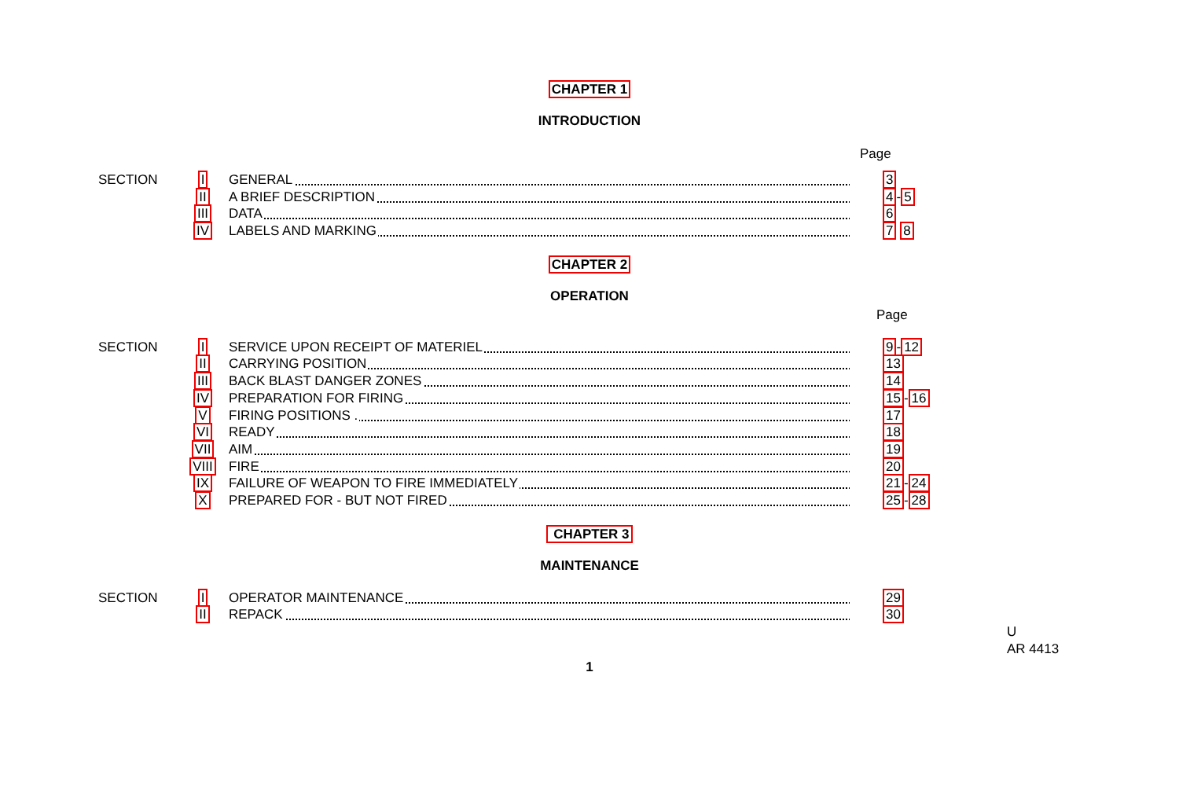CHAPTER 1
INTRODUCTION
Page
| SECTION | I | GENERAL | 3 |
| | II | A BRIEF DESCRIPTION | 4 - 5 |
| | III | DATA | 6 |
| | IV | LABELS AND MARKING | 7 8 |
CHAPTER 2
OPERATION
Page
| SECTION | I | SERVICE UPON RECEIPT OF MATERIEL | 9 - 12 |
| | II | CARRYING POSITION | 13 |
| | III | BACK BLAST DANGER ZONES | 14 |
| | IV | PREPARATION FOR FIRING | 15 - 16 |
| | V | FIRING POSITIONS . | 17 |
| | VI | READY | 18 |
| | VII | AIM | 19 |
| | VIII | FIRE | 20 |
| | IX | FAILURE OF WEAPON TO FIRE IMMEDIATELY | 21 - 24 |
| | X | PREPARED FOR - BUT NOT FIRED | 25 - 28 |
CHAPTER 3
MAINTENANCE
| SECTION | I | OPERATOR MAINTENANCE | 29 |
| | II | REPACK | 30 |
U
AR 4413
1